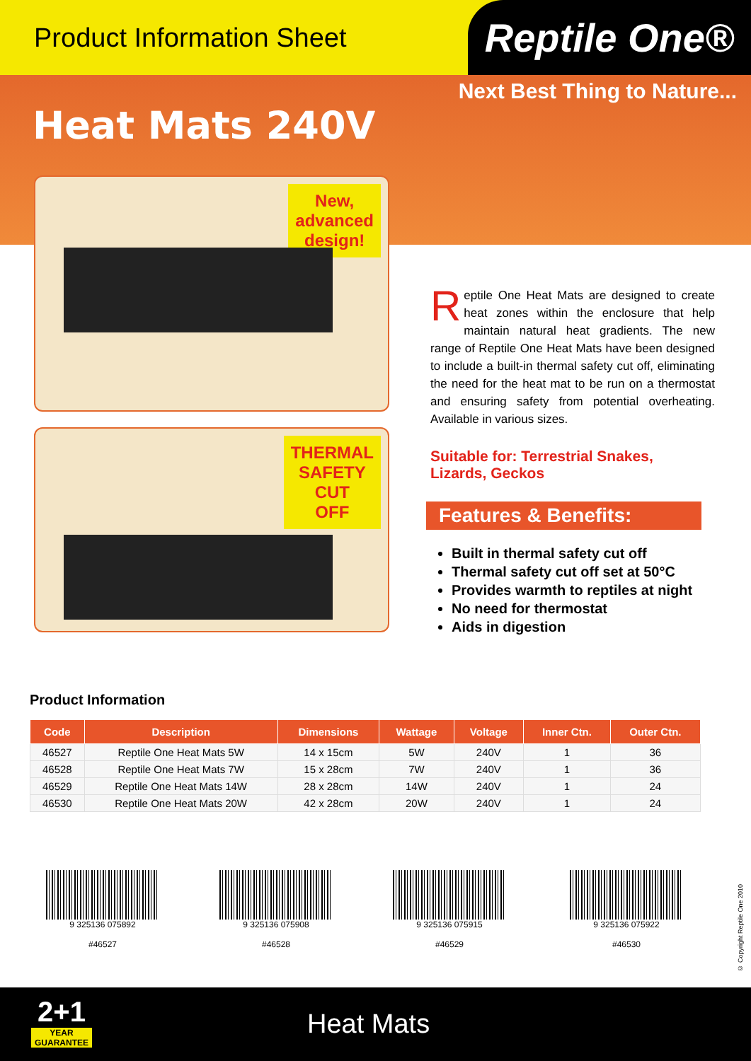Product Information Sheet
Reptile One®
Next Best Thing to Nature...
Heat Mats 240V
New,
advanced
design!
THERMAL
SAFETY
CUT
OFF
Reptile One Heat Mats are designed to create heat zones within the enclosure that help maintain natural heat gradients. The new range of Reptile One Heat Mats have been designed to include a built-in thermal safety cut off, eliminating the need for the heat mat to be run on a thermostat and ensuring safety from potential overheating. Available in various sizes.
Suitable for: Terrestrial Snakes,
Lizards, Geckos
Features & Benefits:
Built in thermal safety cut off
Thermal safety cut off set at 50°C
Provides warmth to reptiles at night
No need for thermostat
Aids in digestion
Product Information
| Code | Description | Dimensions | Wattage | Voltage | Inner Ctn. | Outer Ctn. |
| --- | --- | --- | --- | --- | --- | --- |
| 46527 | Reptile One Heat Mats 5W | 14 x 15cm | 5W | 240V | 1 | 36 |
| 46528 | Reptile One Heat Mats 7W | 15 x 28cm | 7W | 240V | 1 | 36 |
| 46529 | Reptile One Heat Mats 14W | 28 x 28cm | 14W | 240V | 1 | 24 |
| 46530 | Reptile One Heat Mats 20W | 42 x 28cm | 20W | 240V | 1 | 24 |
9 325136 075892
#46527
9 325136 075908
#46528
9 325136 075915
#46529
9 325136 075922
#46530
© Copyright Reptile One 2010
2+1
YEAR
GUARANTEE
Heat Mats